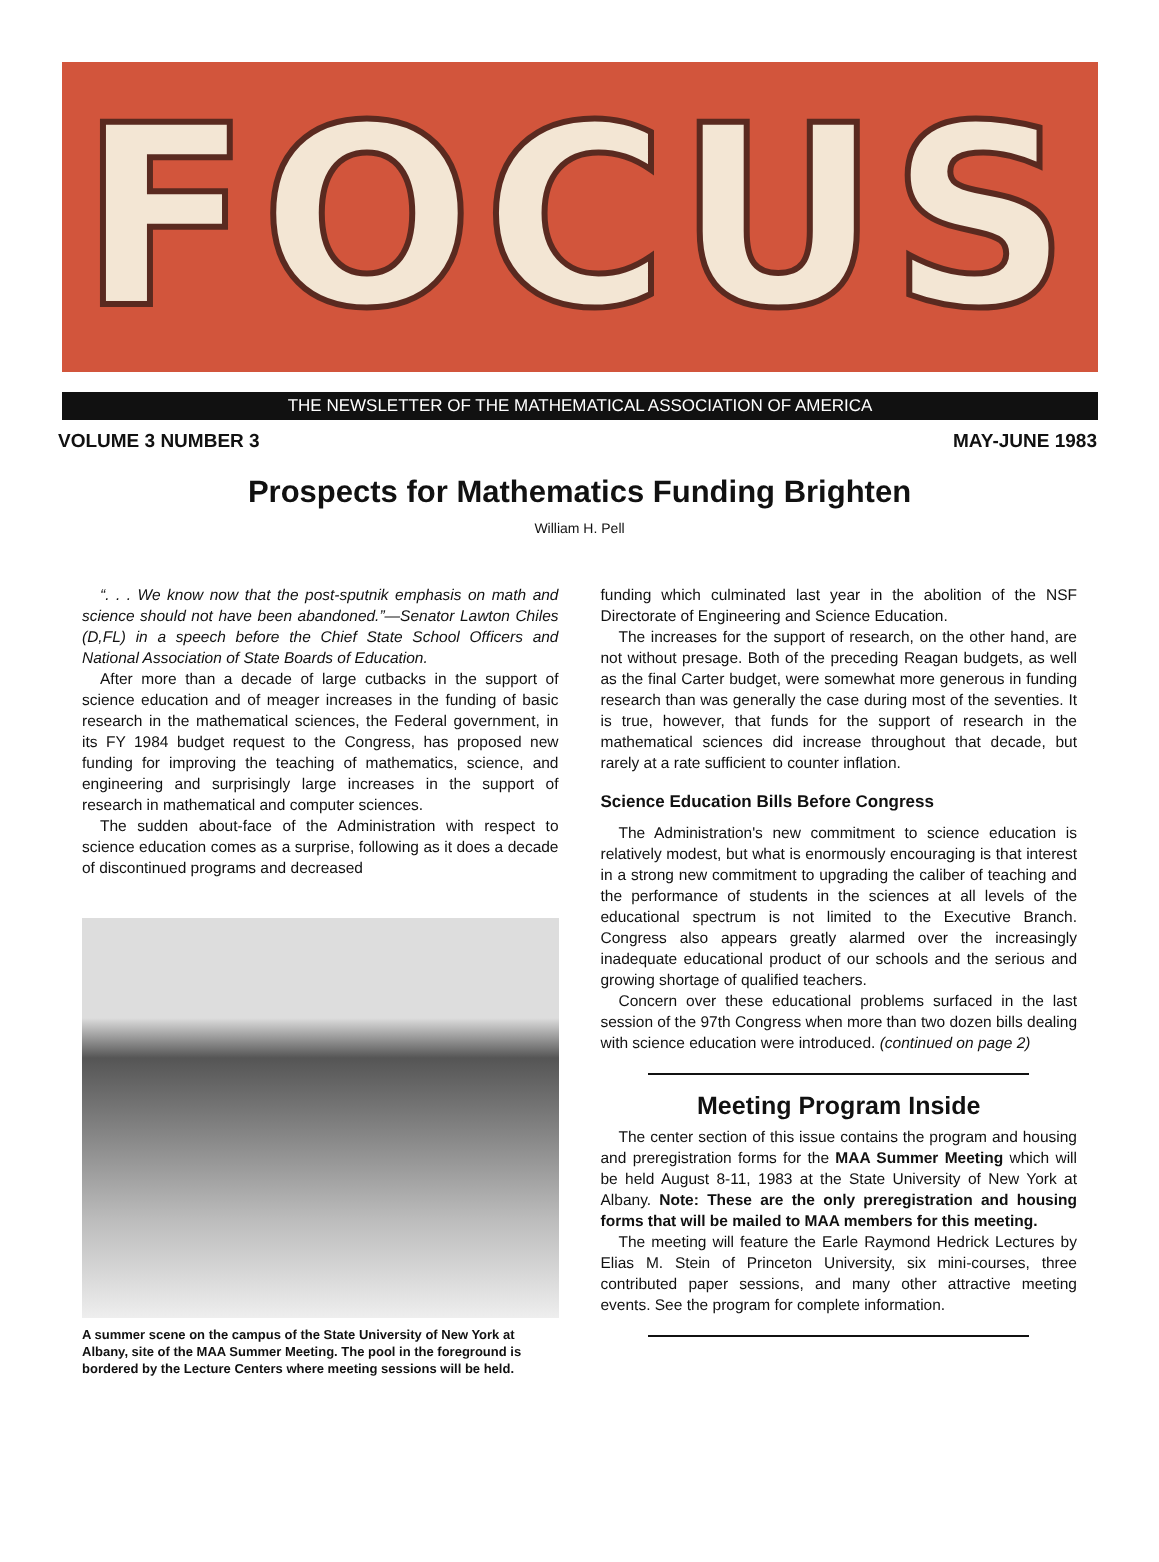FOCUS
THE NEWSLETTER OF THE MATHEMATICAL ASSOCIATION OF AMERICA
VOLUME 3 NUMBER 3 MAY-JUNE 1983
Prospects for Mathematics Funding Brighten
William H. Pell
“. . . We know now that the post-sputnik emphasis on math and science should not have been abandoned.”—Senator Lawton Chiles (D,FL) in a speech before the Chief State School Officers and National Association of State Boards of Education.
After more than a decade of large cutbacks in the support of science education and of meager increases in the funding of basic research in the mathematical sciences, the Federal government, in its FY 1984 budget request to the Congress, has proposed new funding for improving the teaching of mathematics, science, and engineering and surprisingly large increases in the support of research in mathematical and computer sciences.
The sudden about-face of the Administration with respect to science education comes as a surprise, following as it does a decade of discontinued programs and decreased
A summer scene on the campus of the State University of New York at Albany, site of the MAA Summer Meeting. The pool in the foreground is bordered by the Lecture Centers where meeting sessions will be held.
funding which culminated last year in the abolition of the NSF Directorate of Engineering and Science Education.
The increases for the support of research, on the other hand, are not without presage. Both of the preceding Reagan budgets, as well as the final Carter budget, were somewhat more generous in funding research than was generally the case during most of the seventies. It is true, however, that funds for the support of research in the mathematical sciences did increase throughout that decade, but rarely at a rate sufficient to counter inflation.
Science Education Bills Before Congress
The Administration's new commitment to science education is relatively modest, but what is enormously encouraging is that interest in a strong new commitment to upgrading the caliber of teaching and the performance of students in the sciences at all levels of the educational spectrum is not limited to the Executive Branch. Congress also appears greatly alarmed over the increasingly inadequate educational product of our schools and the serious and growing shortage of qualified teachers.
Concern over these educational problems surfaced in the last session of the 97th Congress when more than two dozen bills dealing with science education were introduced. (continued on page 2)
Meeting Program Inside
The center section of this issue contains the program and housing and preregistration forms for the MAA Summer Meeting which will be held August 8-11, 1983 at the State University of New York at Albany. Note: These are the only preregistration and housing forms that will be mailed to MAA members for this meeting.
The meeting will feature the Earle Raymond Hedrick Lectures by Elias M. Stein of Princeton University, six mini-courses, three contributed paper sessions, and many other attractive meeting events. See the program for complete information.